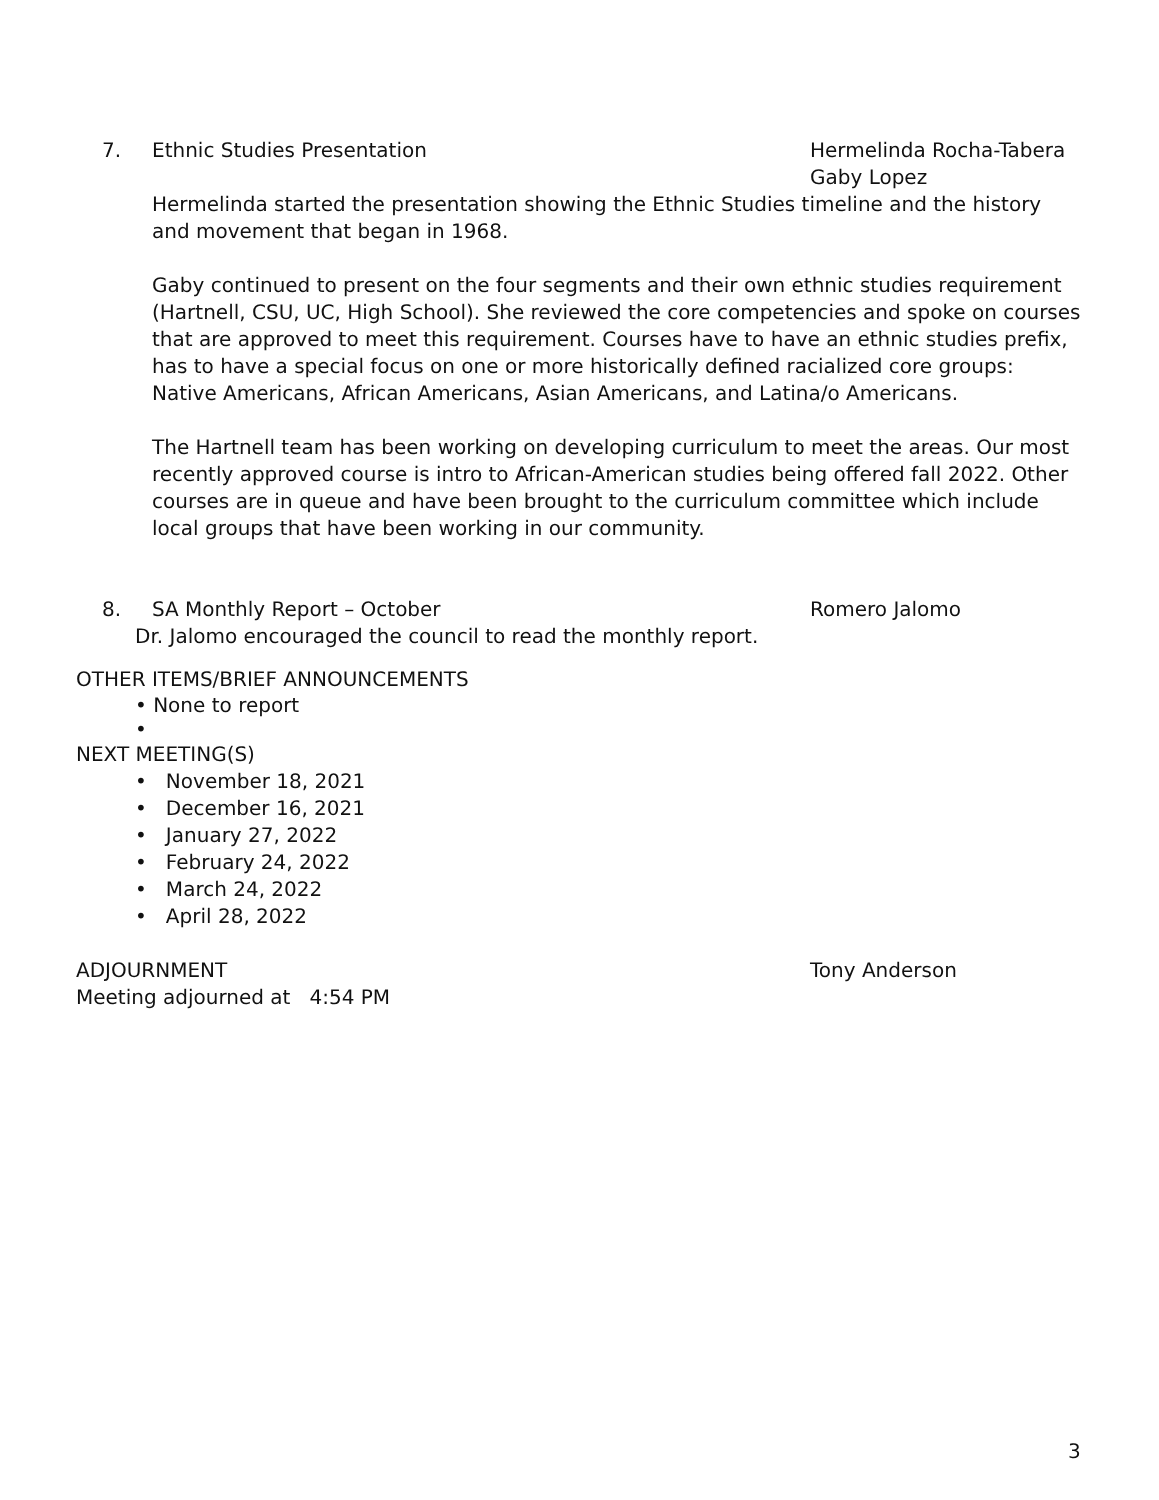7. Ethnic Studies Presentation Hermelinda Rocha-Tabera
Gaby Lopez
Hermelinda started the presentation showing the Ethnic Studies timeline and the history and movement that began in 1968.
Gaby continued to present on the four segments and their own ethnic studies requirement (Hartnell, CSU, UC, High School). She reviewed the core competencies and spoke on courses that are approved to meet this requirement. Courses have to have an ethnic studies prefix, has to have a special focus on one or more historically defined racialized core groups: Native Americans, African Americans, Asian Americans, and Latina/o Americans.
The Hartnell team has been working on developing curriculum to meet the areas. Our most recently approved course is intro to African-American studies being offered fall 2022. Other courses are in queue and have been brought to the curriculum committee which include local groups that have been working in our community.
8. SA Monthly Report – October Romero Jalomo
Dr. Jalomo encouraged the council to read the monthly report.
OTHER ITEMS/BRIEF ANNOUNCEMENTS
• None to report
•
NEXT MEETING(S)
• November 18, 2021
• December 16, 2021
• January 27, 2022
• February 24, 2022
• March 24, 2022
• April 28, 2022
ADJOURNMENT Tony Anderson
Meeting adjourned at 4:54 PM
3